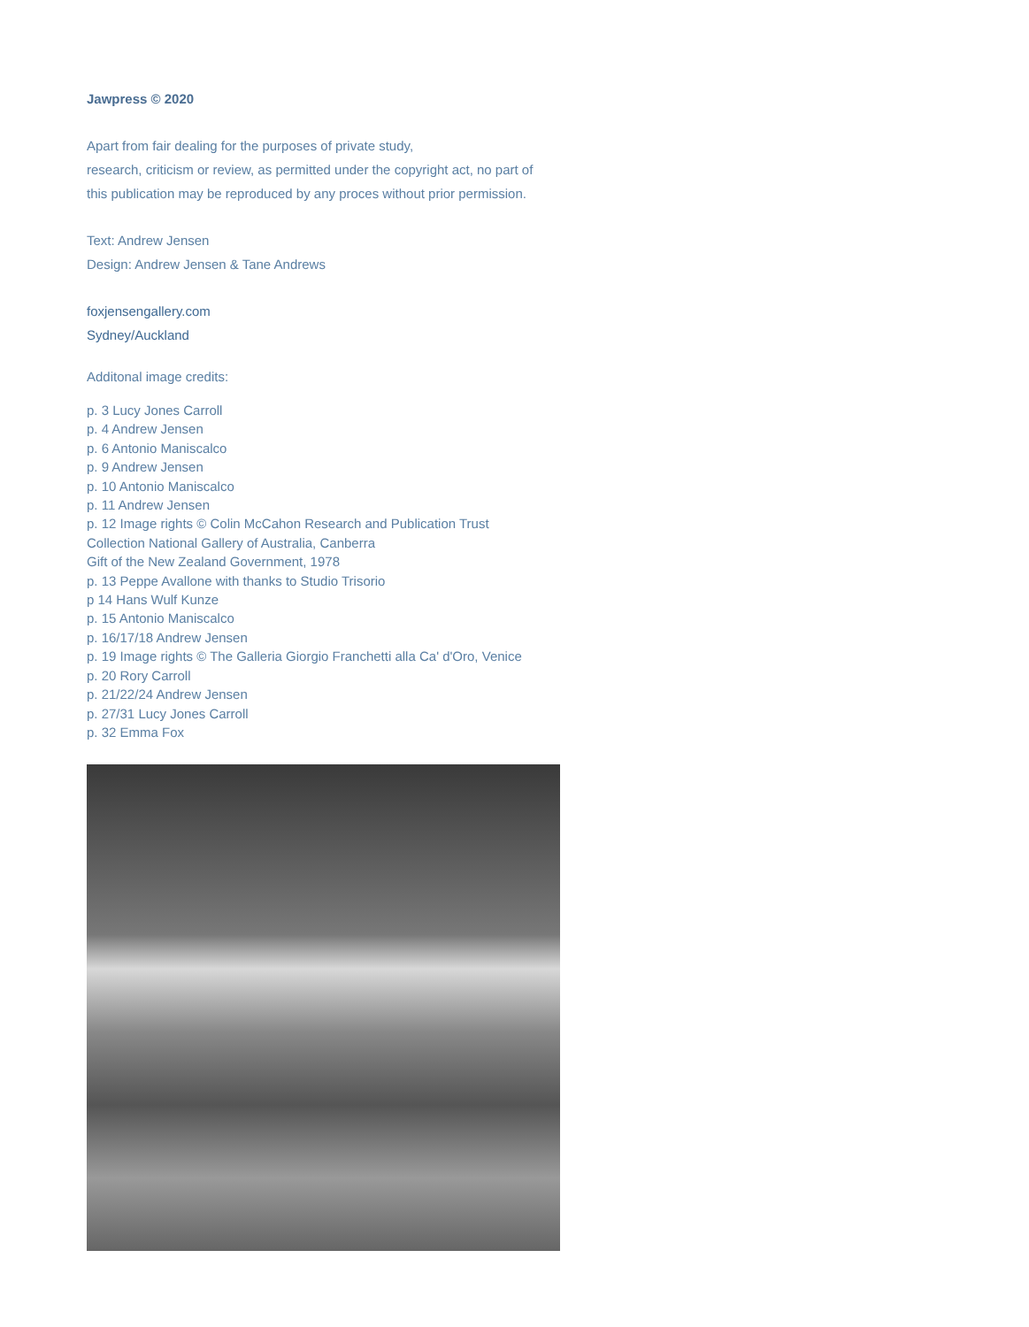Jawpress © 2020
Apart from fair dealing for the purposes of private study,
research, criticism or review, as permitted under the copyright act, no part of
this publication may be reproduced by any proces without prior permission.
Text: Andrew Jensen
Design: Andrew Jensen & Tane Andrews
foxjensengallery.com
Sydney/Auckland
Additonal image credits:
p. 3 Lucy Jones Carroll
p. 4 Andrew Jensen
p. 6 Antonio Maniscalco
p. 9 Andrew Jensen
p. 10 Antonio Maniscalco
p. 11 Andrew Jensen
p. 12 Image rights © Colin McCahon Research and Publication Trust
Collection National Gallery of Australia, Canberra
Gift of the New Zealand Government, 1978
p. 13 Peppe Avallone with thanks to Studio Trisorio
p 14 Hans Wulf Kunze
p. 15 Antonio Maniscalco
p. 16/17/18 Andrew Jensen
p. 19 Image rights © The Galleria Giorgio Franchetti alla Ca' d'Oro, Venice
p. 20 Rory Carroll
p. 21/22/24 Andrew Jensen
p. 27/31 Lucy Jones Carroll
p. 32 Emma Fox